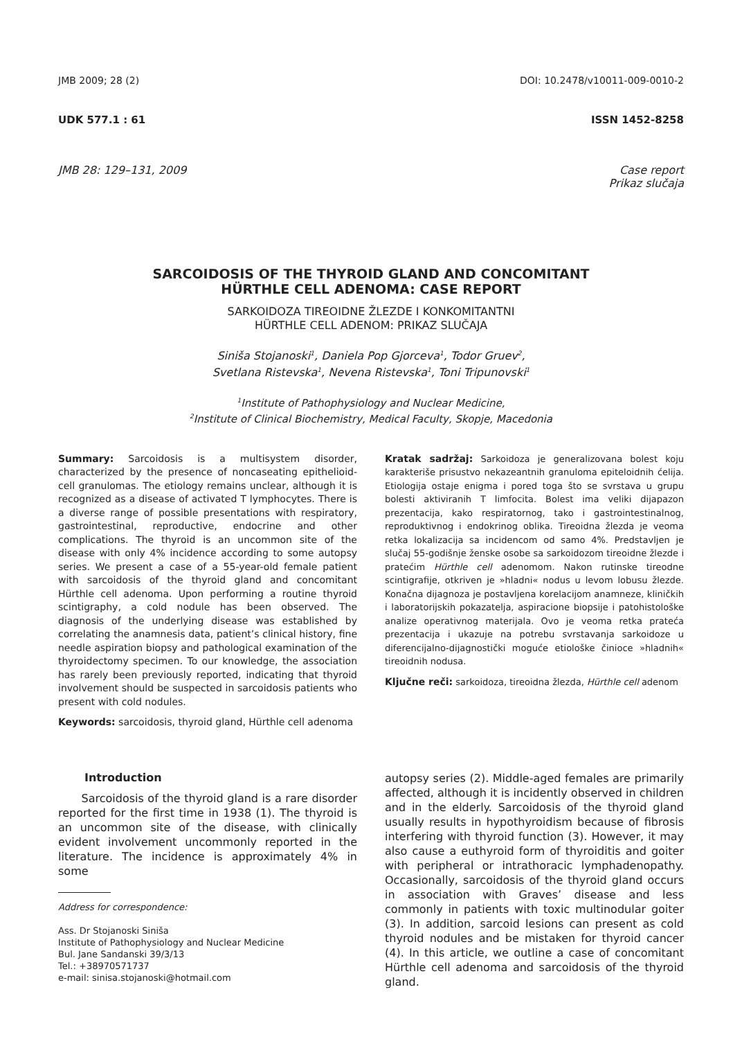JMB 2009; 28 (2) DOI: 10.2478/v10011-009-0010-2
UDK 577.1 : 61 ISSN 1452-8258
JMB 28: 129–131, 2009 Case report
Prikaz slučaja
SARCOIDOSIS OF THE THYROID GLAND AND CONCOMITANT
HÜRTHLE CELL ADENOMA: CASE REPORT
SARKOIDOZA TIREOIDNE ŽLEZDE I KONKOMITANTNI
HÜRTHLE CELL ADENOM: PRIKAZ SLUČAJA
Siniša Stojanoski<sup>1</sup>, Daniela Pop Gjorceva<sup>1</sup>, Todor Gruev<sup>2</sup>,
Svetlana Ristevska<sup>1</sup>, Nevena Ristevska<sup>1</sup>, Toni Tripunovski<sup>1</sup>
<sup>1</sup> Institute of Pathophysiology and Nuclear Medicine,
<sup>2</sup> Institute of Clinical Biochemistry, Medical Faculty, Skopje, Macedonia
Summary: Sarcoidosis is a multisystem disorder, characterized by the presence of noncaseating epithelioid-cell granulomas. The etiology remains unclear, although it is recognized as a disease of activated T lymphocytes. There is a diverse range of possible presentations with respiratory, gastrointestinal, reproductive, endocrine and other complications. The thyroid is an uncommon site of the disease with only 4% incidence according to some autopsy series. We present a case of a 55-year-old female patient with sarcoidosis of the thyroid gland and concomitant Hürthle cell adenoma. Upon performing a routine thyroid scintigraphy, a cold nodule has been observed. The diagnosis of the underlying disease was established by correlating the anamnesis data, patient’s clinical history, fine needle aspiration biopsy and pathological examination of the thyroidectomy specimen. To our knowledge, the association has rarely been previously reported, indicating that thyroid involvement should be suspected in sarcoidosis patients who present with cold nodules.
Keywords: sarcoidosis, thyroid gland, Hürthle cell adenoma
Kratak sadržaj: Sarkoidoza je generalizovana bolest koju karakteriše prisustvo nekazeantnih granuloma epiteloidnih ćelija. Etiologija ostaje enigma i pored toga što se svrstava u grupu bolesti aktiviranih T limfocita. Bolest ima veliki dijapazon prezentacija, kako respiratornog, tako i gastrointestinalnog, reproduktivnog i endokrinog oblika. Tireoidna žlezda je veoma retka lokalizacija sa incidencom od samo 4%. Predstavljen je slučaj 55-godišnje ženske osobe sa sarkoidozom tireoidne žlezde i pratećim Hürthle cell adenomom. Nakon rutinske tireodne scintigrafije, otkriven je »hladni« nodus u levom lobusu žlezde. Konačna dijagnoza je postavljena korelacijom anamneze, kliničkih i laboratorijskih pokazatelja, aspiracione biopsije i patohistološke analize operativnog materijala. Ovo je veoma retka prateća prezentacija i ukazuje na potrebu svrstavanja sarkoidoze u diferencijalno-dijagnostički moguće etiološke činioce »hladnih« tireoidnih nodusa.
Ključne reči: sarkoidoza, tireoidna žlezda, Hürthle cell adenom
Introduction
Sarcoidosis of the thyroid gland is a rare disorder reported for the first time in 1938 (1). The thyroid is an uncommon site of the disease, with clinically evident involvement uncommonly reported in the literature. The incidence is approximately 4% in some
Address for correspondence:
Ass. Dr Stojanoski Siniša
Institute of Pathophysiology and Nuclear Medicine
Bul. Jane Sandanski 39/3/13
Tel.: +38970571737
e-mail: sinisa.stojanoski@hotmail.com
autopsy series (2). Middle-aged females are primarily affected, although it is incidently observed in children and in the elderly. Sarcoidosis of the thyroid gland usually results in hypothyroidism because of fibrosis interfering with thyroid function (3). However, it may also cause a euthyroid form of thyroiditis and goiter with peripheral or intrathoracic lymphadenopathy. Occasionally, sarcoidosis of the thyroid gland occurs in association with Graves’ disease and less commonly in patients with toxic multinodular goiter (3). In addition, sarcoid lesions can present as cold thyroid nodules and be mistaken for thyroid cancer (4). In this article, we outline a case of concomitant Hürthle cell adenoma and sarcoidosis of the thyroid gland.